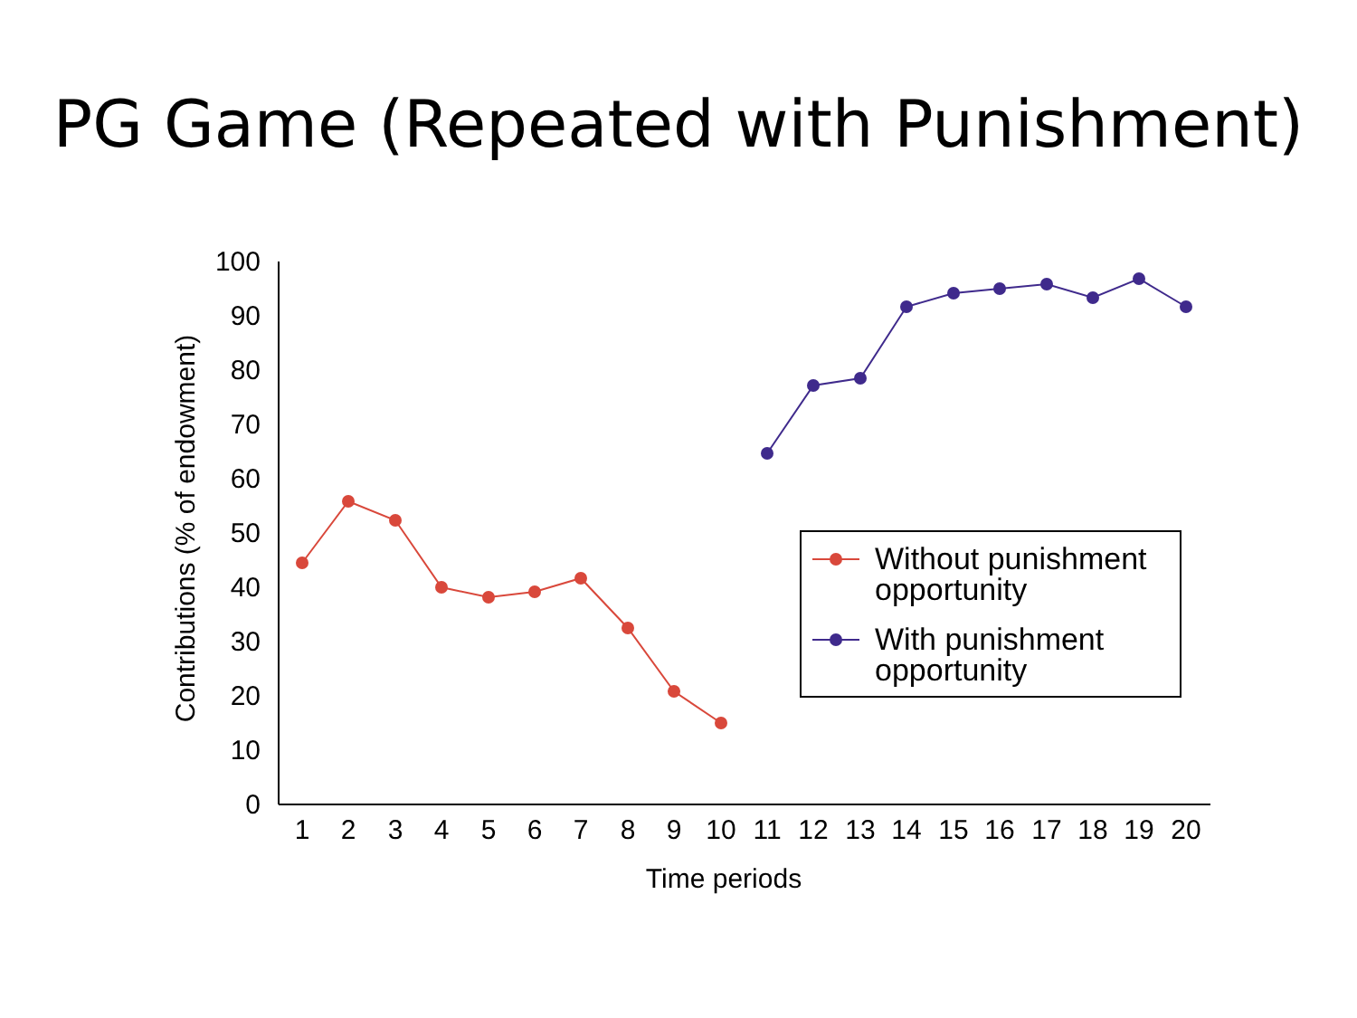PG Game (Repeated with Punishment)
100
90
80
70
60
50
40
30
20
10
0
1
2
3
4
5
6
7
8
9
10
11
12
13
14
15
16
17
18
19
20
Time periods
Contributions (% of endowment)
Without punishment
opportunity
With punishment
opportunity